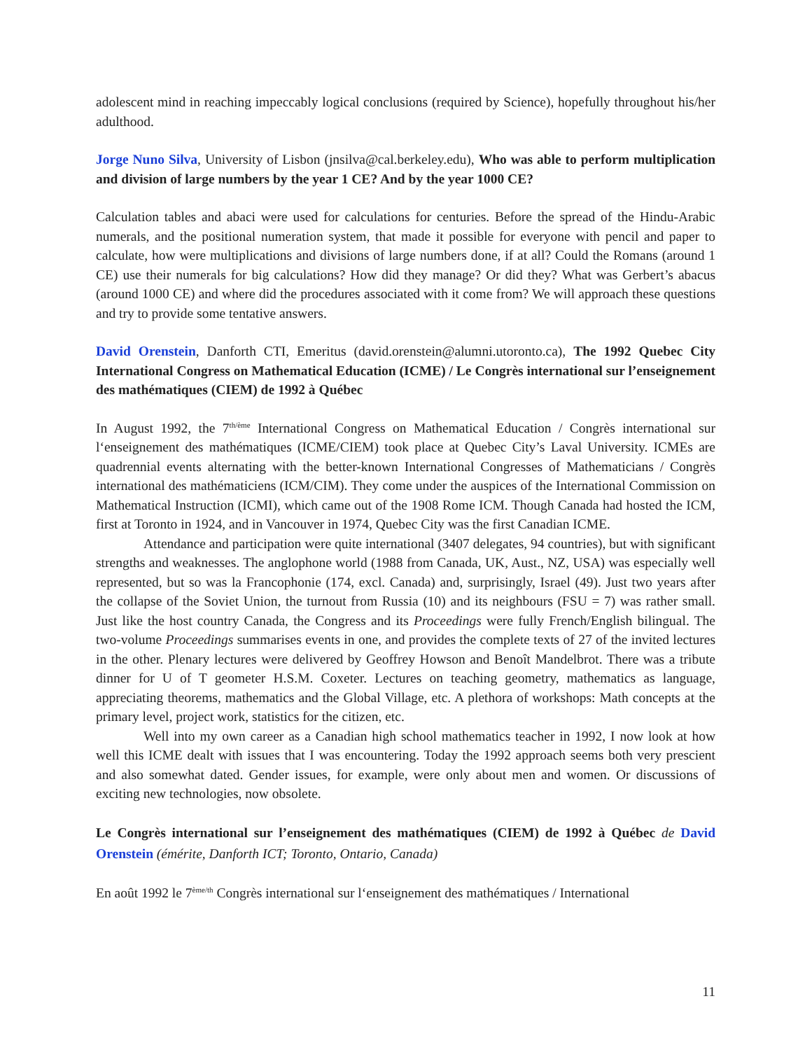adolescent mind in reaching impeccably logical conclusions (required by Science), hopefully throughout his/her adulthood.
Jorge Nuno Silva, University of Lisbon (jnsilva@cal.berkeley.edu), Who was able to perform multiplication and division of large numbers by the year 1 CE? And by the year 1000 CE?
Calculation tables and abaci were used for calculations for centuries. Before the spread of the Hindu-Arabic numerals, and the positional numeration system, that made it possible for everyone with pencil and paper to calculate, how were multiplications and divisions of large numbers done, if at all? Could the Romans (around 1 CE) use their numerals for big calculations? How did they manage? Or did they? What was Gerbert’s abacus (around 1000 CE) and where did the procedures associated with it come from? We will approach these questions and try to provide some tentative answers.
David Orenstein, Danforth CTI, Emeritus (david.orenstein@alumni.utoronto.ca), The 1992 Quebec City International Congress on Mathematical Education (ICME) / Le Congrès international sur l’enseignement des mathématiques (CIEM) de 1992 à Québec
In August 1992, the 7<sup>th/ème</sup> International Congress on Mathematical Education / Congrès international sur l‘enseignement des mathématiques (ICME/CIEM) took place at Quebec City’s Laval University. ICMEs are quadrennial events alternating with the better-known International Congresses of Mathematicians / Congrès international des mathématiciens (ICM/CIM). They come under the auspices of the International Commission on Mathematical Instruction (ICMI), which came out of the 1908 Rome ICM. Though Canada had hosted the ICM, first at Toronto in 1924, and in Vancouver in 1974, Quebec City was the first Canadian ICME.
Attendance and participation were quite international (3407 delegates, 94 countries), but with significant strengths and weaknesses. The anglophone world (1988 from Canada, UK, Aust., NZ, USA) was especially well represented, but so was la Francophonie (174, excl. Canada) and, surprisingly, Israel (49). Just two years after the collapse of the Soviet Union, the turnout from Russia (10) and its neighbours (FSU = 7) was rather small. Just like the host country Canada, the Congress and its Proceedings were fully French/English bilingual. The two-volume Proceedings summarises events in one, and provides the complete texts of 27 of the invited lectures in the other. Plenary lectures were delivered by Geoffrey Howson and Benoît Mandelbrot. There was a tribute dinner for U of T geometer H.S.M. Coxeter. Lectures on teaching geometry, mathematics as language, appreciating theorems, mathematics and the Global Village, etc. A plethora of workshops: Math concepts at the primary level, project work, statistics for the citizen, etc.
Well into my own career as a Canadian high school mathematics teacher in 1992, I now look at how well this ICME dealt with issues that I was encountering. Today the 1992 approach seems both very prescient and also somewhat dated. Gender issues, for example, were only about men and women. Or discussions of exciting new technologies, now obsolete.
Le Congrès international sur l’enseignement des mathématiques (CIEM) de 1992 à Québec de David Orenstein (émérite, Danforth ICT; Toronto, Ontario, Canada)
En août 1992 le 7<sup>ème/th</sup> Congrès international sur l‘enseignement des mathématiques / International
11